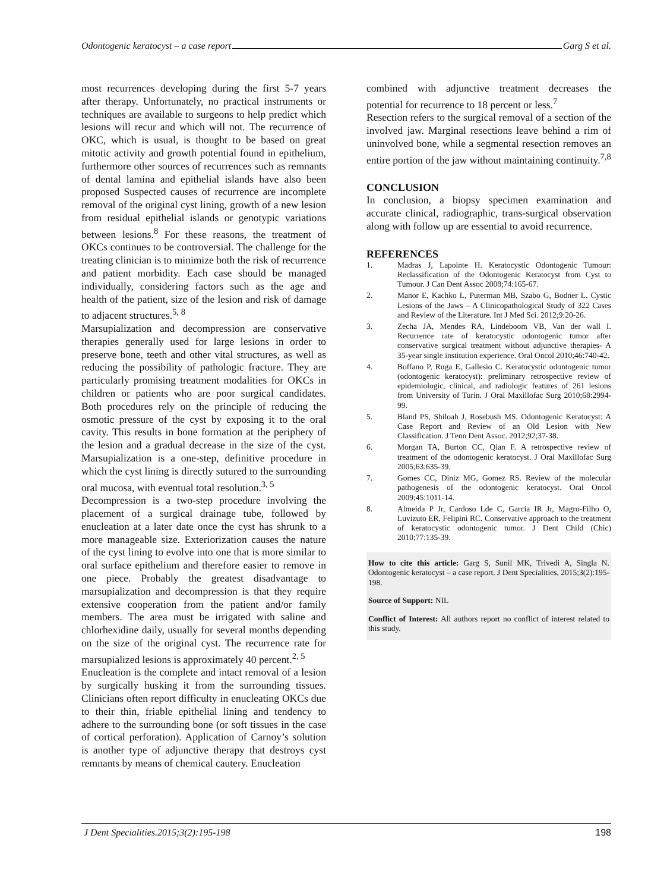Odontogenic keratocyst – a case report Garg S et al.
most recurrences developing during the first 5-7 years after therapy. Unfortunately, no practical instruments or techniques are available to surgeons to help predict which lesions will recur and which will not. The recurrence of OKC, which is usual, is thought to be based on great mitotic activity and growth potential found in epithelium, furthermore other sources of recurrences such as remnants of dental lamina and epithelial islands have also been proposed Suspected causes of recurrence are incomplete removal of the original cyst lining, growth of a new lesion from residual epithelial islands or genotypic variations between lesions.<sup>8</sup> For these reasons, the treatment of OKCs continues to be controversial. The challenge for the treating clinician is to minimize both the risk of recurrence and patient morbidity. Each case should be managed individually, considering factors such as the age and health of the patient, size of the lesion and risk of damage to adjacent structures.<sup>5, 8</sup>
Marsupialization and decompression are conservative therapies generally used for large lesions in order to preserve bone, teeth and other vital structures, as well as reducing the possibility of pathologic fracture. They are particularly promising treatment modalities for OKCs in children or patients who are poor surgical candidates. Both procedures rely on the principle of reducing the osmotic pressure of the cyst by exposing it to the oral cavity. This results in bone formation at the periphery of the lesion and a gradual decrease in the size of the cyst. Marsupialization is a one-step, definitive procedure in which the cyst lining is directly sutured to the surrounding oral mucosa, with eventual total resolution.<sup>3, 5</sup>
Decompression is a two-step procedure involving the placement of a surgical drainage tube, followed by enucleation at a later date once the cyst has shrunk to a more manageable size. Exteriorization causes the nature of the cyst lining to evolve into one that is more similar to oral surface epithelium and therefore easier to remove in one piece. Probably the greatest disadvantage to marsupialization and decompression is that they require extensive cooperation from the patient and/or family members. The area must be irrigated with saline and chlorhexidine daily, usually for several months depending on the size of the original cyst. The recurrence rate for marsupialized lesions is approximately 40 percent.<sup>2, 5</sup>
Enucleation is the complete and intact removal of a lesion by surgically husking it from the surrounding tissues. Clinicians often report difficulty in enucleating OKCs due to their thin, friable epithelial lining and tendency to adhere to the surrounding bone (or soft tissues in the case of cortical perforation). Application of Carnoy’s solution is another type of adjunctive therapy that destroys cyst remnants by means of chemical cautery. Enucleation
combined with adjunctive treatment decreases the potential for recurrence to 18 percent or less.<sup>7</sup>
Resection refers to the surgical removal of a section of the involved jaw. Marginal resections leave behind a rim of uninvolved bone, while a segmental resection removes an entire portion of the jaw without maintaining continuity.<sup>7,8</sup>
CONCLUSION
In conclusion, a biopsy specimen examination and accurate clinical, radiographic, trans-surgical observation along with follow up are essential to avoid recurrence.
REFERENCES
1. Madras J, Lapointe H. Keratocystic Odontogenic Tumour: Reclassification of the Odontogenic Keratocyst from Cyst to Tumour. J Can Dent Assoc 2008;74:165-67.
2. Manor E, Kachko L, Puterman MB, Szabo G, Bodner L. Cystic Lesions of the Jaws – A Clinicopathological Study of 322 Cases and Review of the Literature. Int J Med Sci. 2012;9:20-26.
3. Zecha JA, Mendes RA, Lindeboom VB, Van der wall I. Recurrence rate of keratocystic odontogenic tumor after conservative surgical treatment without adjunctive therapies- A 35-year single institution experience. Oral Oncol 2010;46:740-42.
4. Boffano P, Ruga E, Gallesio C. Keratocystic odontogenic tumor (odontogenic keratocyst): preliminary retrospective review of epidemiologic, clinical, and radiologic features of 261 lesions from University of Turin. J Oral Maxillofac Surg 2010;68:2994-99.
5. Bland PS, Shiloah J, Rosebush MS. Odontogenic Keratocyst: A Case Report and Review of an Old Lesion with New Classification. J Tenn Dent Assoc. 2012;92;37-38.
6. Morgan TA, Burton CC, Qian F. A retrospective review of treatment of the odontogenic keratocyst. J Oral Maxillofac Surg 2005;63:635-39.
7. Gomes CC, Diniz MG, Gomez RS. Review of the molecular pathogenesis of the odontogenic keratocyst. Oral Oncol 2009;45:1011-14.
8. Almeida P Jr, Cardoso Lde C, Garcia IR Jr, Magro-Filho O, Luvizuto ER, Felipini RC. Conservative approach to the treatment of keratocystic odontogenic tumor. J Dent Child (Chic) 2010;77:135-39.
How to cite this article: Garg S, Sunil MK, Trivedi A, Singla N. Odontogenic keratocyst – a case report. J Dent Specialities, 2015;3(2):195-198.
Source of Support: NIL
Conflict of Interest: All authors report no conflict of interest related to this study.
J Dent Specialities.2015;3(2):195-198 198